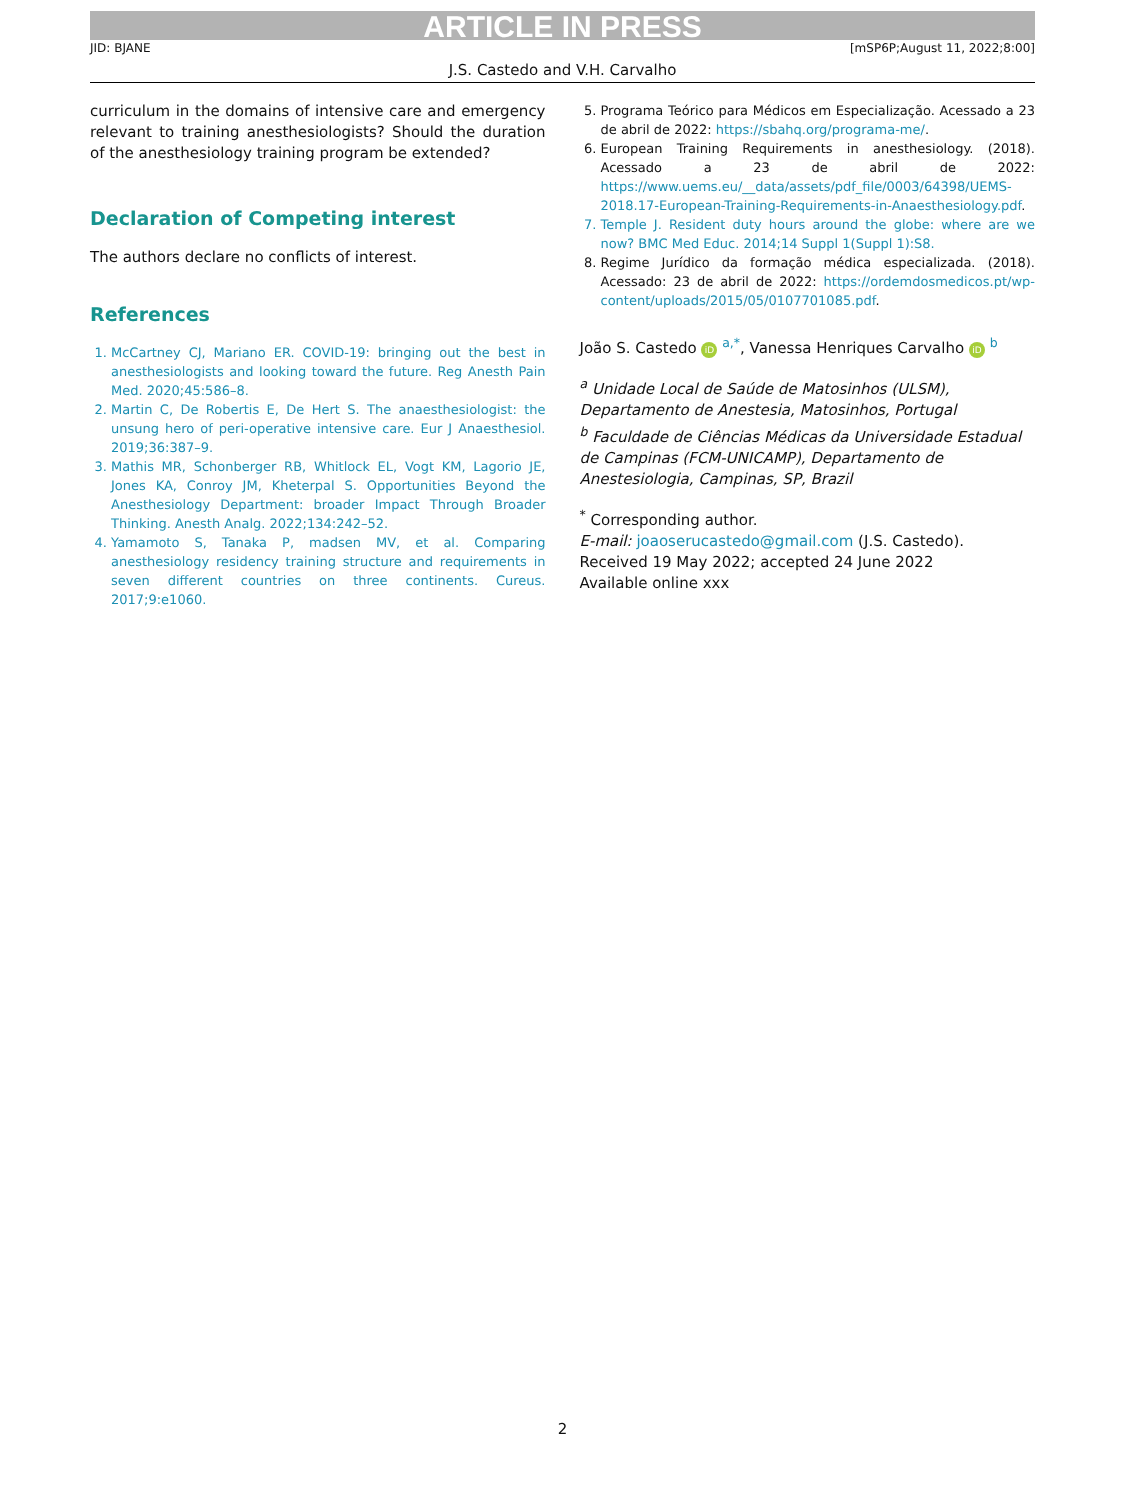ARTICLE IN PRESS
JID: BJANE [mSP6P;August 11, 2022;8:00]
J.S. Castedo and V.H. Carvalho
curriculum in the domains of intensive care and emergency relevant to training anesthesiologists? Should the duration of the anesthesiology training program be extended?
Declaration of Competing interest
The authors declare no conflicts of interest.
References
1. McCartney CJ, Mariano ER. COVID-19: bringing out the best in anesthesiologists and looking toward the future. Reg Anesth Pain Med. 2020;45:586–8.
2. Martin C, De Robertis E, De Hert S. The anaesthesiologist: the unsung hero of peri-operative intensive care. Eur J Anaesthesiol. 2019;36:387–9.
3. Mathis MR, Schonberger RB, Whitlock EL, Vogt KM, Lagorio JE, Jones KA, Conroy JM, Kheterpal S. Opportunities Beyond the Anesthesiology Department: broader Impact Through Broader Thinking. Anesth Analg. 2022;134:242–52.
4. Yamamoto S, Tanaka P, madsen MV, et al. Comparing anesthesiology residency training structure and requirements in seven different countries on three continents. Cureus. 2017;9:e1060.
5. Programa Teórico para Médicos em Especialização. Acessado a 23 de abril de 2022: https://sbahq.org/programa-me/.
6. European Training Requirements in anesthesiology. (2018). Acessado a 23 de abril de 2022: https://www.uems.eu/__data/assets/pdf_file/0003/64398/UEMS-2018.17-European-Training-Requirements-in-Anaesthesiology.pdf.
7. Temple J. Resident duty hours around the globe: where are we now? BMC Med Educ. 2014;14 Suppl 1(Suppl 1):S8.
8. Regime Jurídico da formação médica especializada. (2018). Acessado: 23 de abril de 2022: https://ordemdosmedicos.pt/wp-content/uploads/2015/05/0107701085.pdf.
João S. Castedo iD <sup>a,*</sup>, Vanessa Henriques Carvalho iD <sup>b</sup>
<sup>a</sup> Unidade Local de Saúde de Matosinhos (ULSM), Departamento de Anestesia, Matosinhos, Portugal
<sup>b</sup> Faculdade de Ciências Médicas da Universidade Estadual de Campinas (FCM-UNICAMP), Departamento de Anestesiologia, Campinas, SP, Brazil
<sup>*</sup> Corresponding author.
E-mail: joaoserucastedo@gmail.com (J.S. Castedo).
Received 19 May 2022; accepted 24 June 2022
Available online xxx
2